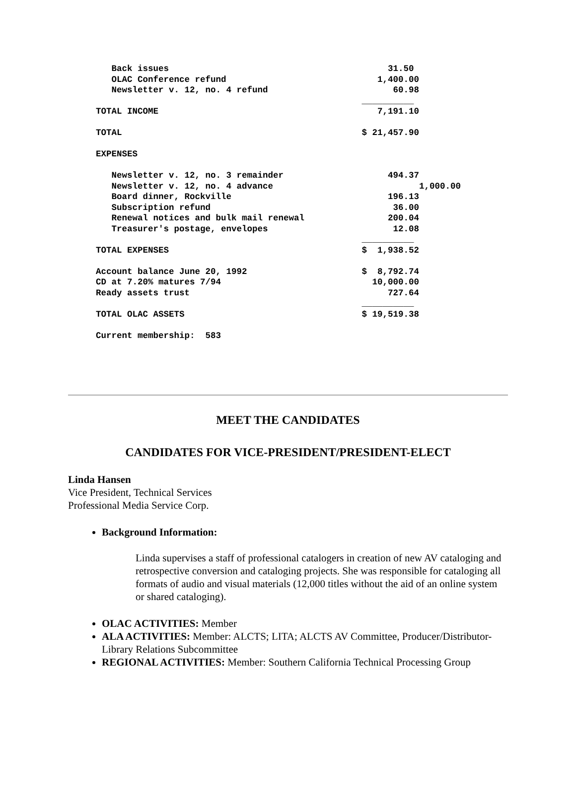Back issues                                          31.50
   OLAC Conference refund                             1,400.00
   Newsletter v. 12, no. 4 refund                        60.98
                                                   __________
TOTAL INCOME                                          7,191.10

TOTAL                                              $ 21,457.90

EXPENSES

   Newsletter v. 12, no. 3 remainder                    494.37
   Newsletter v. 12, no. 4 advance                            1,000.00
   Board dinner, Rockville                              196.13
   Subscription refund                                   36.00
   Renewal notices and bulk mail renewal                200.04
   Treasurer's postage, envelopes                        12.08
                                                   __________
TOTAL EXPENSES                                     $  1,938.52

Account balance June 20, 1992                      $  8,792.74
CD at 7.20% matures 7/94                             10,000.00
Ready assets trust                                      727.64
                                                   __________
TOTAL OLAC ASSETS                                  $ 19,519.38

Current membership:  583
MEET THE CANDIDATES
CANDIDATES FOR VICE-PRESIDENT/PRESIDENT-ELECT
Linda Hansen
Vice President, Technical Services
Professional Media Service Corp.
Background Information:
Linda supervises a staff of professional catalogers in creation of new AV cataloging and retrospective conversion and cataloging projects. She was responsible for cataloging all formats of audio and visual materials (12,000 titles without the aid of an online system or shared cataloging).
OLAC ACTIVITIES: Member
ALA ACTIVITIES: Member: ALCTS; LITA; ALCTS AV Committee, Producer/Distributor-Library Relations Subcommittee
REGIONAL ACTIVITIES: Member: Southern California Technical Processing Group